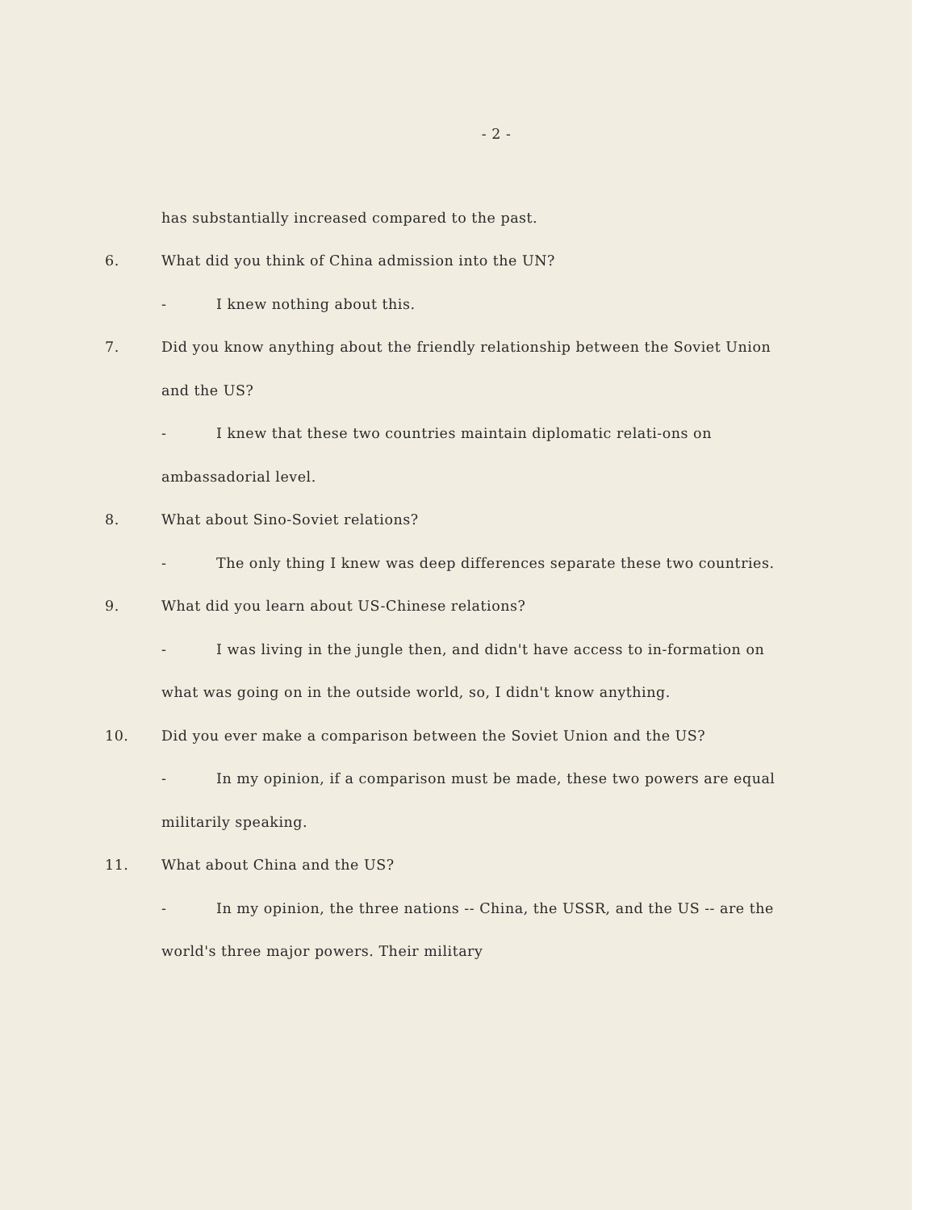- 2 -
has substantially increased compared to the past.
6. What did you think of China admission into the UN?
- I knew nothing about this.
7. Did you know anything about the friendly relationship between the Soviet Union and the US?
- I knew that these two countries maintain diplomatic relati-ons on ambassadorial level.
8. What about Sino-Soviet relations?
- The only thing I knew was deep differences separate these two countries.
9. What did you learn about US-Chinese relations?
- I was living in the jungle then, and didn't have access to in-formation on what was going on in the outside world, so, I didn't know anything.
10. Did you ever make a comparison between the Soviet Union and the US?
- In my opinion, if a comparison must be made, these two powers are equal militarily speaking.
11. What about China and the US?
- In my opinion, the three nations -- China, the USSR, and the US -- are the world's three major powers. Their military